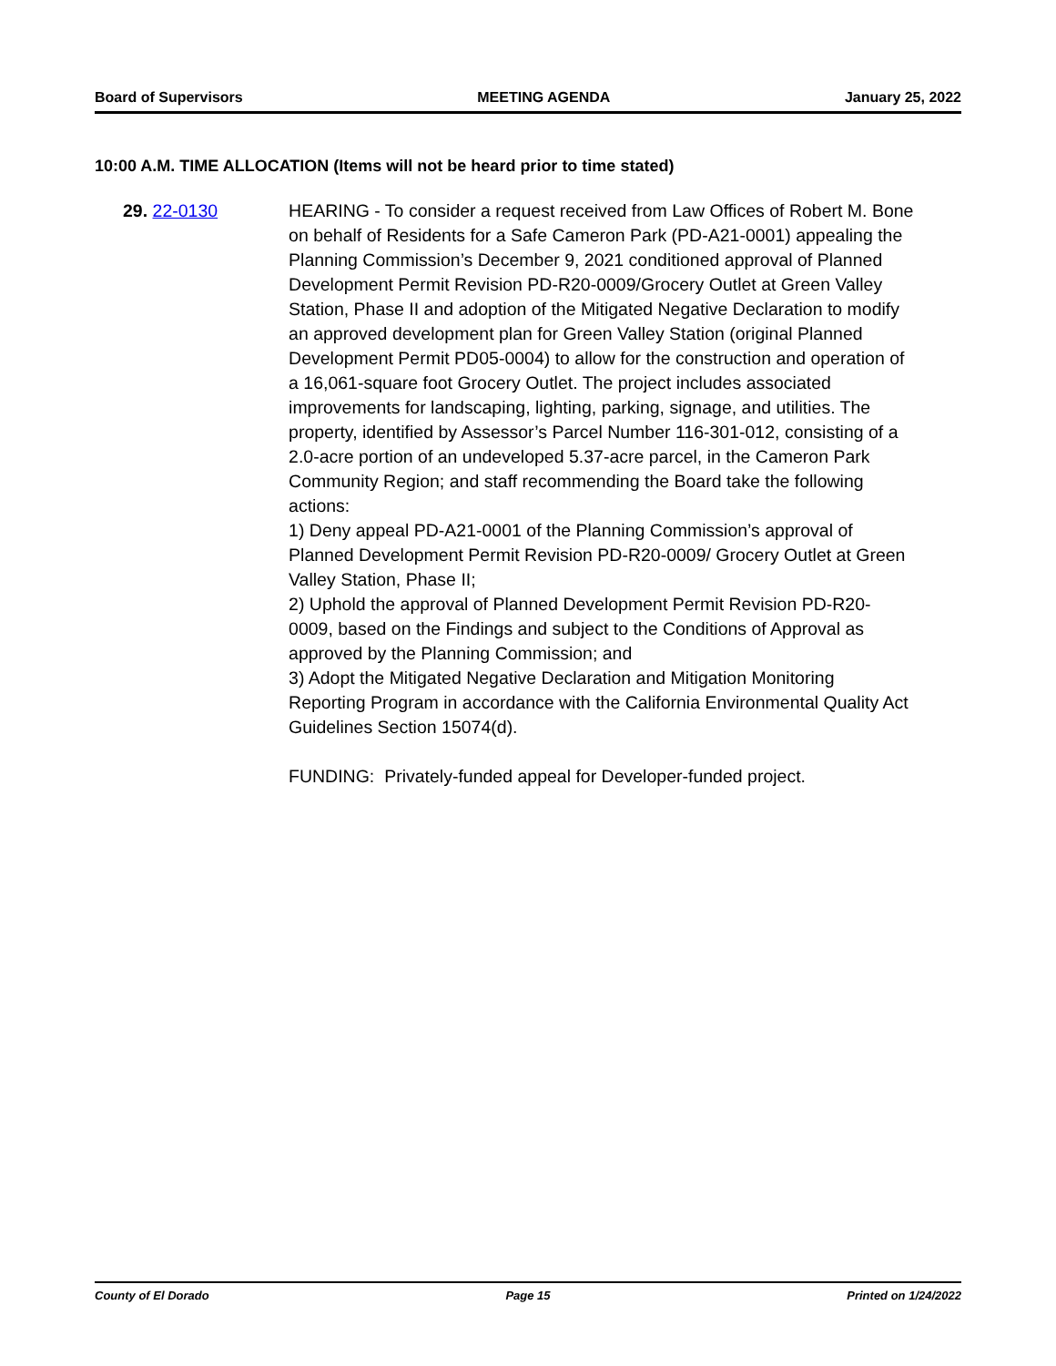Board of Supervisors MEETING AGENDA January 25, 2022
10:00 A.M. TIME ALLOCATION (Items will not be heard prior to time stated)
29. 22-0130 HEARING - To consider a request received from Law Offices of Robert M. Bone on behalf of Residents for a Safe Cameron Park (PD-A21-0001) appealing the Planning Commission’s December 9, 2021 conditioned approval of Planned Development Permit Revision PD-R20-0009/Grocery Outlet at Green Valley Station, Phase II and adoption of the Mitigated Negative Declaration to modify an approved development plan for Green Valley Station (original Planned Development Permit PD05-0004) to allow for the construction and operation of a 16,061-square foot Grocery Outlet. The project includes associated improvements for landscaping, lighting, parking, signage, and utilities. The property, identified by Assessor’s Parcel Number 116-301-012, consisting of a 2.0-acre portion of an undeveloped 5.37-acre parcel, in the Cameron Park Community Region; and staff recommending the Board take the following actions:
1) Deny appeal PD-A21-0001 of the Planning Commission’s approval of Planned Development Permit Revision PD-R20-0009/ Grocery Outlet at Green Valley Station, Phase II;
2) Uphold the approval of Planned Development Permit Revision PD-R20-0009, based on the Findings and subject to the Conditions of Approval as approved by the Planning Commission; and
3) Adopt the Mitigated Negative Declaration and Mitigation Monitoring Reporting Program in accordance with the California Environmental Quality Act Guidelines Section 15074(d).
FUNDING: Privately-funded appeal for Developer-funded project.
County of El Dorado Page 15 Printed on 1/24/2022